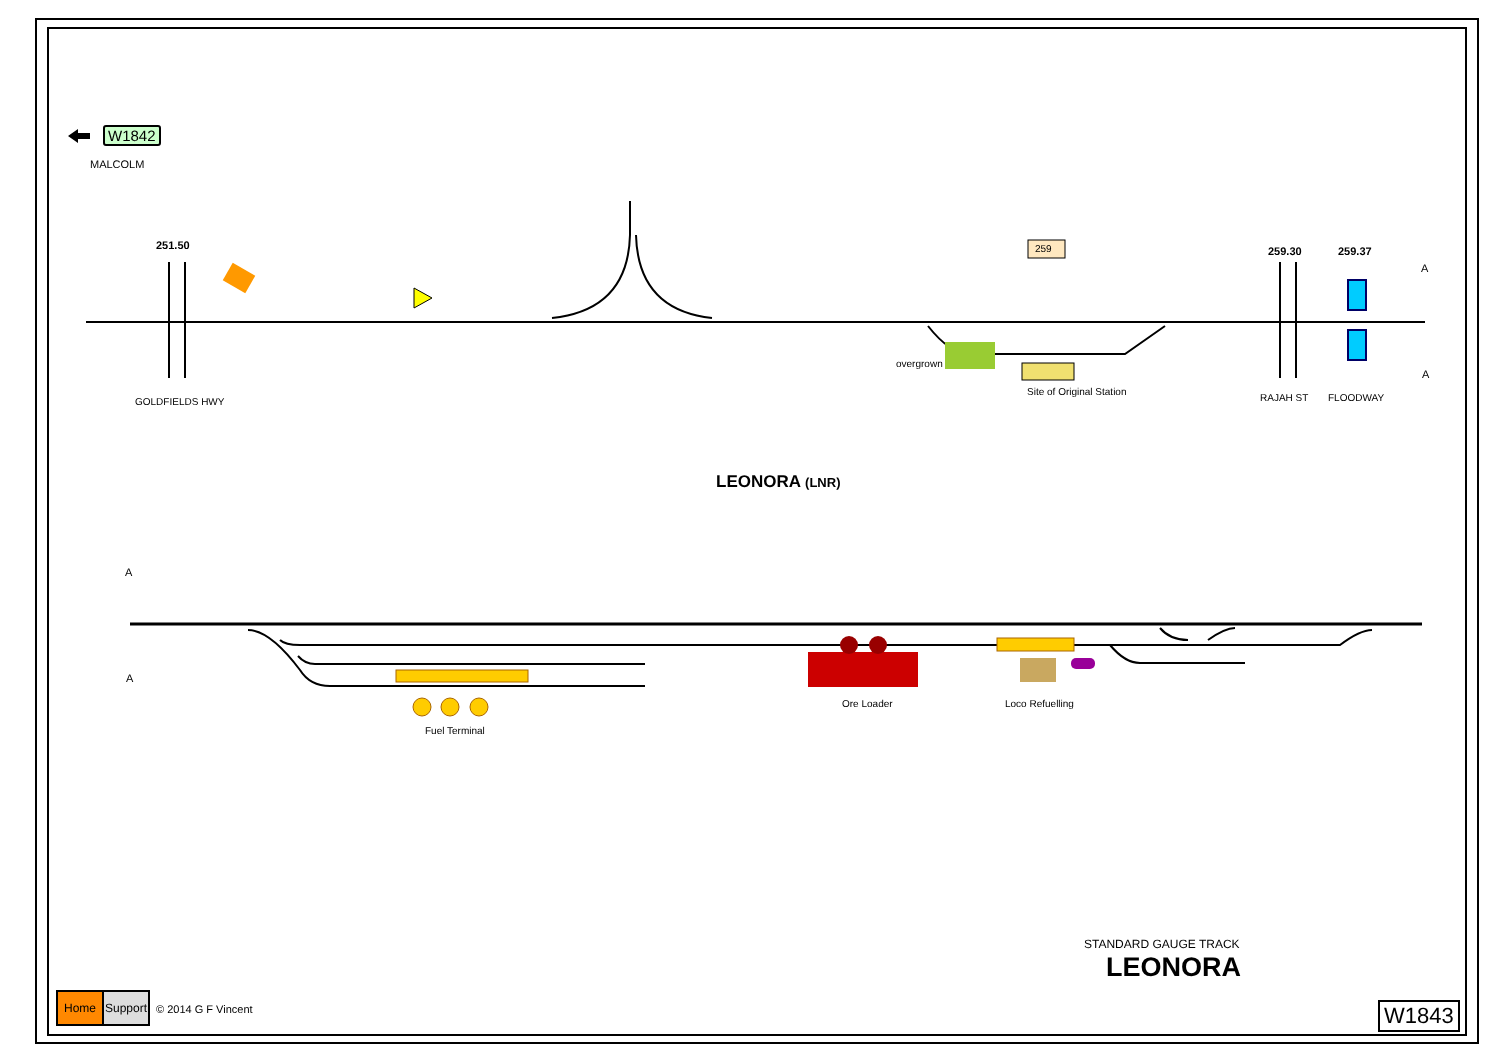W1842
MALCOLM
251.50 259 259.30 259.37
A
A
overgrown
Site of Original Station
GOLDFIELDS HWY RAJAH ST FLOODWAY
LEONORA (LNR)
A
A
Fuel Terminal
Ore Loader Loco Refuelling
STANDARD GAUGE TRACK
LEONORA
Home Support
© 2014 G F Vincent W1843